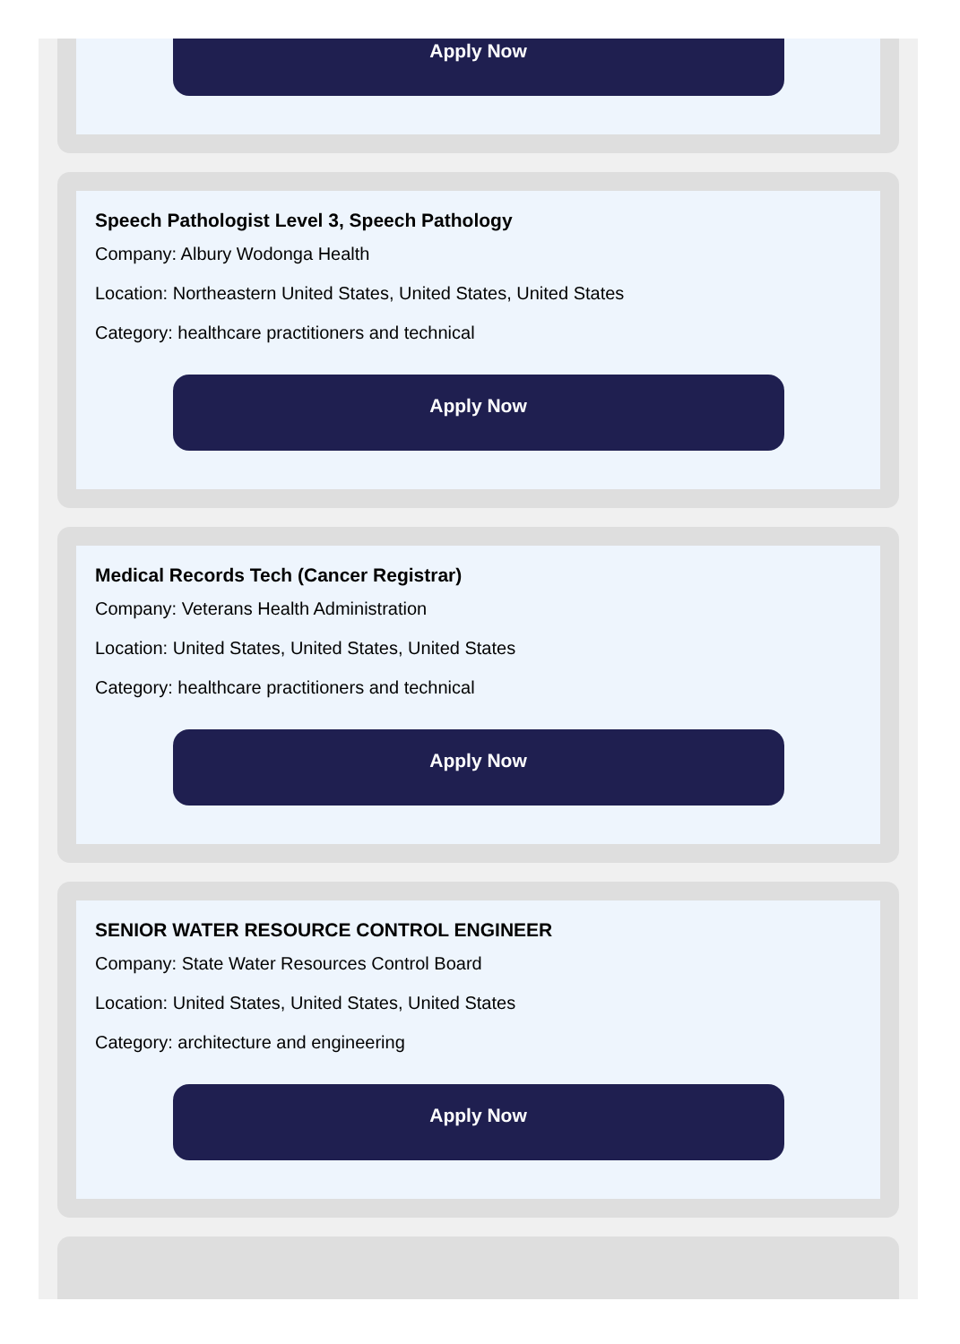Apply Now
Speech Pathologist Level 3, Speech Pathology
Company: Albury Wodonga Health
Location: Northeastern United States, United States, United States
Category: healthcare practitioners and technical
Apply Now
Medical Records Tech (Cancer Registrar)
Company: Veterans Health Administration
Location: United States, United States, United States
Category: healthcare practitioners and technical
Apply Now
SENIOR WATER RESOURCE CONTROL ENGINEER
Company: State Water Resources Control Board
Location: United States, United States, United States
Category: architecture and engineering
Apply Now